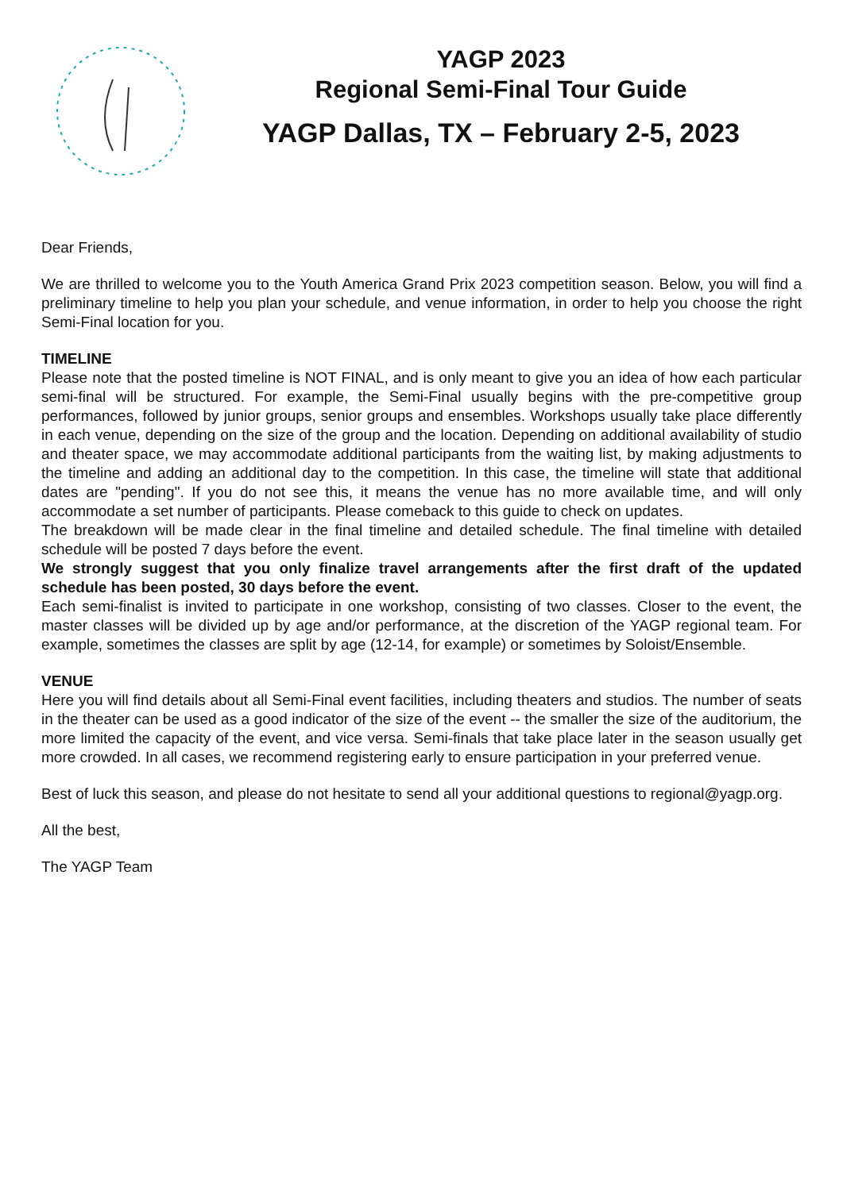YAGP 2023
Regional Semi-Final Tour Guide
YAGP Dallas, TX – February 2-5, 2023
Dear Friends,
We are thrilled to welcome you to the Youth America Grand Prix 2023 competition season. Below, you will find a preliminary timeline to help you plan your schedule, and venue information, in order to help you choose the right Semi-Final location for you.
TIMELINE
Please note that the posted timeline is NOT FINAL, and is only meant to give you an idea of how each particular semi-final will be structured. For example, the Semi-Final usually begins with the pre-competitive group performances, followed by junior groups, senior groups and ensembles. Workshops usually take place differently in each venue, depending on the size of the group and the location. Depending on additional availability of studio and theater space, we may accommodate additional participants from the waiting list, by making adjustments to the timeline and adding an additional day to the competition. In this case, the timeline will state that additional dates are "pending". If you do not see this, it means the venue has no more available time, and will only accommodate a set number of participants. Please comeback to this guide to check on updates.
The breakdown will be made clear in the final timeline and detailed schedule. The final timeline with detailed schedule will be posted 7 days before the event.
We strongly suggest that you only finalize travel arrangements after the first draft of the updated schedule has been posted, 30 days before the event.
Each semi-finalist is invited to participate in one workshop, consisting of two classes. Closer to the event, the master classes will be divided up by age and/or performance, at the discretion of the YAGP regional team. For example, sometimes the classes are split by age (12-14, for example) or sometimes by Soloist/Ensemble.
VENUE
Here you will find details about all Semi-Final event facilities, including theaters and studios. The number of seats in the theater can be used as a good indicator of the size of the event -- the smaller the size of the auditorium, the more limited the capacity of the event, and vice versa. Semi-finals that take place later in the season usually get more crowded. In all cases, we recommend registering early to ensure participation in your preferred venue.
Best of luck this season, and please do not hesitate to send all your additional questions to regional@yagp.org.
All the best,
The YAGP Team